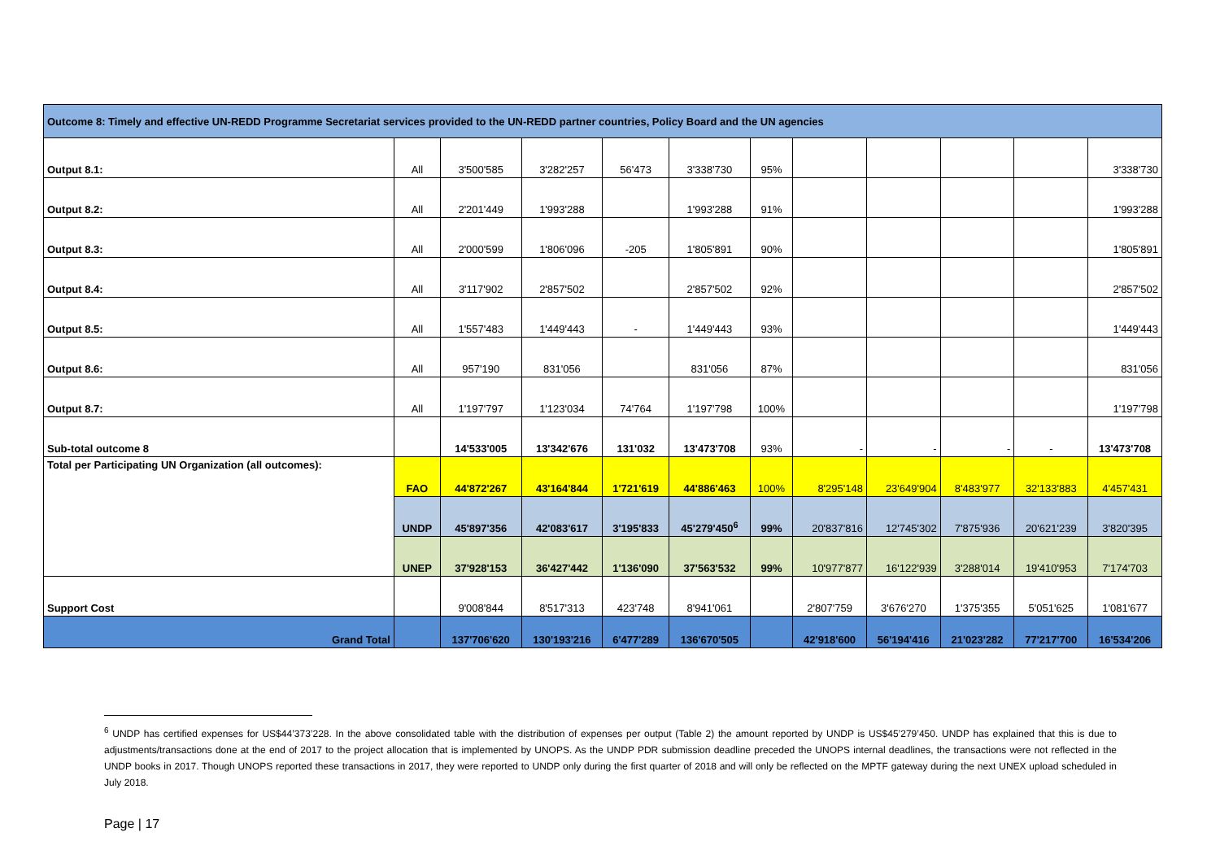| Outcome 8: Timely and effective UN-REDD Programme Secretariat services provided to the UN-REDD partner countries, Policy Board and the UN agencies | | | | | | | | | | | |
| Output 8.1: | All | 3'500'585 | 3'282'257 | 56'473 | 3'338'730 | 95% | | | | | 3'338'730 |
| Output 8.2: | All | 2'201'449 | 1'993'288 | | 1'993'288 | 91% | | | | | 1'993'288 |
| Output 8.3: | All | 2'000'599 | 1'806'096 | -205 | 1'805'891 | 90% | | | | | 1'805'891 |
| Output 8.4: | All | 3'117'902 | 2'857'502 | | 2'857'502 | 92% | | | | | 2'857'502 |
| Output 8.5: | All | 1'557'483 | 1'449'443 | - | 1'449'443 | 93% | | | | | 1'449'443 |
| Output 8.6: | All | 957'190 | 831'056 | | 831'056 | 87% | | | | | 831'056 |
| Output 8.7: | All | 1'197'797 | 1'123'034 | 74'764 | 1'197'798 | 100% | | | | | 1'197'798 |
| Sub-total outcome 8 | | 14'533'005 | 13'342'676 | 131'032 | 13'473'708 | 93% | - | - | - | - | 13'473'708 |
| Total per Participating UN Organization (all outcomes): | FAO | 44'872'267 | 43'164'844 | 1'721'619 | 44'886'463 | 100% | 8'295'148 | 23'649'904 | 8'483'977 | 32'133'883 | 4'457'431 |
| | UNDP | 45'897'356 | 42'083'617 | 3'195'833 | 45'279'450<sup>6</sup> | 99% | 20'837'816 | 12'745'302 | 7'875'936 | 20'621'239 | 3'820'395 |
| | UNEP | 37'928'153 | 36'427'442 | 1'136'090 | 37'563'532 | 99% | 10'977'877 | 16'122'939 | 3'288'014 | 19'410'953 | 7'174'703 |
| Support Cost | | 9'008'844 | 8'517'313 | 423'748 | 8'941'061 | | 2'807'759 | 3'676'270 | 1'375'355 | 5'051'625 | 1'081'677 |
| Grand Total | | 137'706'620 | 130'193'216 | 6'477'289 | 136'670'505 | | 42'918'600 | 56'194'416 | 21'023'282 | 77'217'700 | 16'534'206 |
<sup>6</sup> UNDP has certified expenses for US$44’373’228. In the above consolidated table with the distribution of expenses per output (Table 2) the amount reported by UNDP is US$45’279’450. UNDP has explained that this is due to adjustments/transactions done at the end of 2017 to the project allocation that is implemented by UNOPS. As the UNDP PDR submission deadline preceded the UNOPS internal deadlines, the transactions were not reflected in the UNDP books in 2017. Though UNOPS reported these transactions in 2017, they were reported to UNDP only during the first quarter of 2018 and will only be reflected on the MPTF gateway during the next UNEX upload scheduled in July 2018.
Page | 17